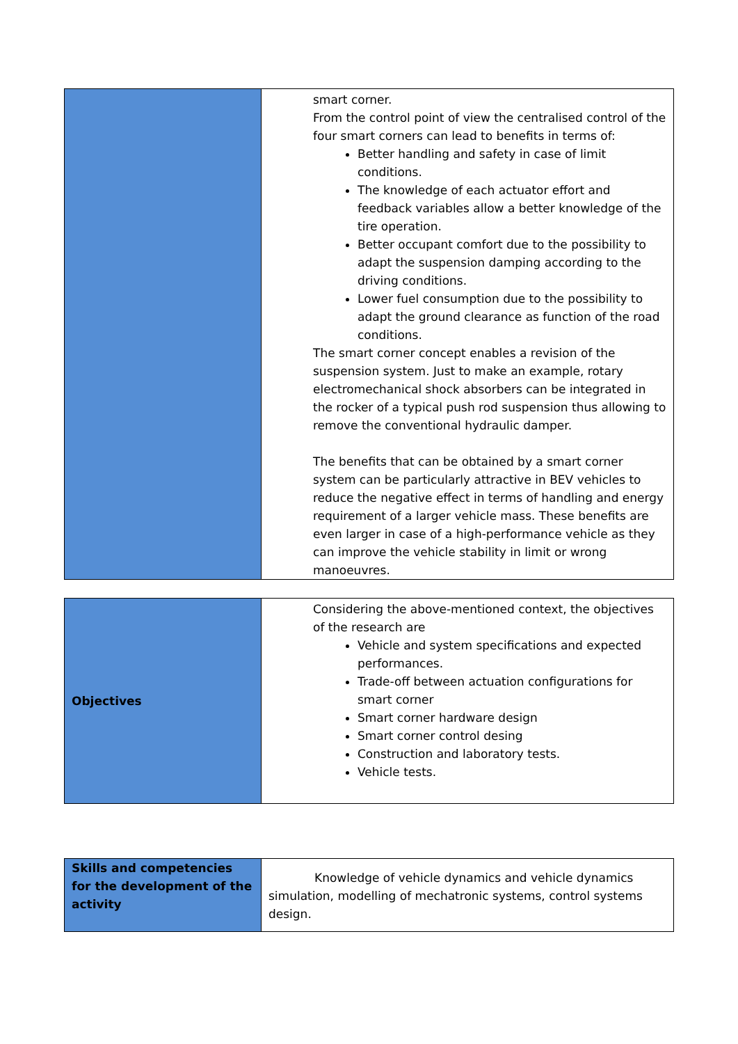| | smart corner. From the control point of view the centralised control of the four smart corners can lead to benefits in terms of: Better handling and safety in case of limit conditions. The knowledge of each actuator effort and feedback variables allow a better knowledge of the tire operation. Better occupant comfort due to the possibility to adapt the suspension damping according to the driving conditions. Lower fuel consumption due to the possibility to adapt the ground clearance as function of the road conditions. The smart corner concept enables a revision of the suspension system. Just to make an example, rotary electromechanical shock absorbers can be integrated in the rocker of a typical push rod suspension thus allowing to remove the conventional hydraulic damper. The benefits that can be obtained by a smart corner system can be particularly attractive in BEV vehicles to reduce the negative effect in terms of handling and energy requirement of a larger vehicle mass. These benefits are even larger in case of a high-performance vehicle as they can improve the vehicle stability in limit or wrong manoeuvres. |
| Objectives | Considering the above-mentioned context, the objectives of the research are Vehicle and system specifications and expected performances. Trade-off between actuation configurations for smart corner Smart corner hardware design Smart corner control desing Construction and laboratory tests. Vehicle tests. |
| Skills and competencies for the development of the activity | Knowledge of vehicle dynamics and vehicle dynamics simulation, modelling of mechatronic systems, control systems design. |